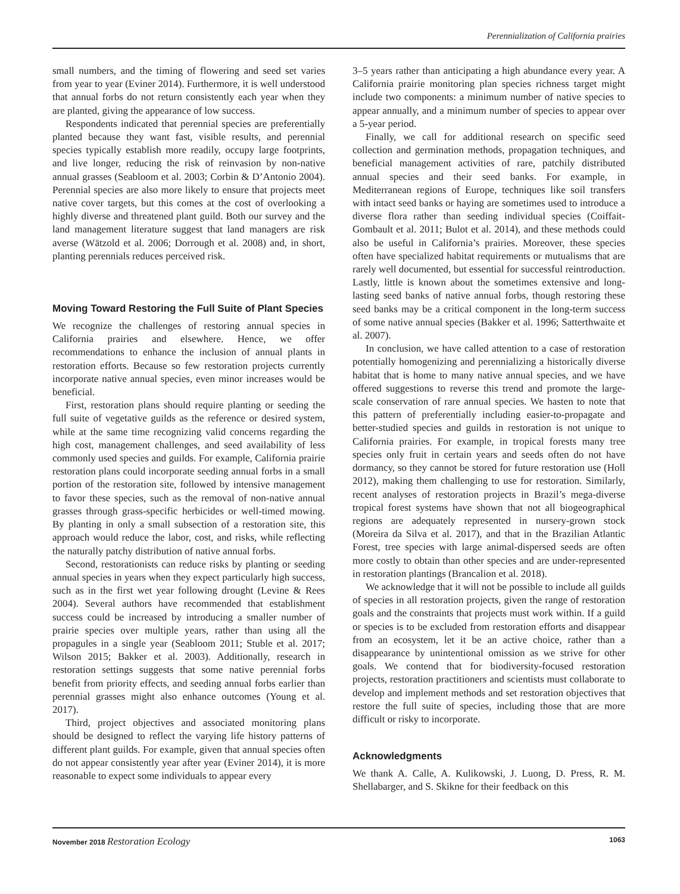Perennialization of California prairies
small numbers, and the timing of flowering and seed set varies from year to year (Eviner 2014). Furthermore, it is well understood that annual forbs do not return consistently each year when they are planted, giving the appearance of low success.
Respondents indicated that perennial species are preferentially planted because they want fast, visible results, and perennial species typically establish more readily, occupy large footprints, and live longer, reducing the risk of reinvasion by non-native annual grasses (Seabloom et al. 2003; Corbin & D’Antonio 2004). Perennial species are also more likely to ensure that projects meet native cover targets, but this comes at the cost of overlooking a highly diverse and threatened plant guild. Both our survey and the land management literature suggest that land managers are risk averse (Wätzold et al. 2006; Dorrough et al. 2008) and, in short, planting perennials reduces perceived risk.
Moving Toward Restoring the Full Suite of Plant Species
We recognize the challenges of restoring annual species in California prairies and elsewhere. Hence, we offer recommendations to enhance the inclusion of annual plants in restoration efforts. Because so few restoration projects currently incorporate native annual species, even minor increases would be beneficial.
First, restoration plans should require planting or seeding the full suite of vegetative guilds as the reference or desired system, while at the same time recognizing valid concerns regarding the high cost, management challenges, and seed availability of less commonly used species and guilds. For example, California prairie restoration plans could incorporate seeding annual forbs in a small portion of the restoration site, followed by intensive management to favor these species, such as the removal of non-native annual grasses through grass-specific herbicides or well-timed mowing. By planting in only a small subsection of a restoration site, this approach would reduce the labor, cost, and risks, while reflecting the naturally patchy distribution of native annual forbs.
Second, restorationists can reduce risks by planting or seeding annual species in years when they expect particularly high success, such as in the first wet year following drought (Levine & Rees 2004). Several authors have recommended that establishment success could be increased by introducing a smaller number of prairie species over multiple years, rather than using all the propagules in a single year (Seabloom 2011; Stuble et al. 2017; Wilson 2015; Bakker et al. 2003). Additionally, research in restoration settings suggests that some native perennial forbs benefit from priority effects, and seeding annual forbs earlier than perennial grasses might also enhance outcomes (Young et al. 2017).
Third, project objectives and associated monitoring plans should be designed to reflect the varying life history patterns of different plant guilds. For example, given that annual species often do not appear consistently year after year (Eviner 2014), it is more reasonable to expect some individuals to appear every
3–5 years rather than anticipating a high abundance every year. A California prairie monitoring plan species richness target might include two components: a minimum number of native species to appear annually, and a minimum number of species to appear over a 5-year period.
Finally, we call for additional research on specific seed collection and germination methods, propagation techniques, and beneficial management activities of rare, patchily distributed annual species and their seed banks. For example, in Mediterranean regions of Europe, techniques like soil transfers with intact seed banks or haying are sometimes used to introduce a diverse flora rather than seeding individual species (Coiffait-Gombault et al. 2011; Bulot et al. 2014), and these methods could also be useful in California’s prairies. Moreover, these species often have specialized habitat requirements or mutualisms that are rarely well documented, but essential for successful reintroduction. Lastly, little is known about the sometimes extensive and long-lasting seed banks of native annual forbs, though restoring these seed banks may be a critical component in the long-term success of some native annual species (Bakker et al. 1996; Satterthwaite et al. 2007).
In conclusion, we have called attention to a case of restoration potentially homogenizing and perennializing a historically diverse habitat that is home to many native annual species, and we have offered suggestions to reverse this trend and promote the large-scale conservation of rare annual species. We hasten to note that this pattern of preferentially including easier-to-propagate and better-studied species and guilds in restoration is not unique to California prairies. For example, in tropical forests many tree species only fruit in certain years and seeds often do not have dormancy, so they cannot be stored for future restoration use (Holl 2012), making them challenging to use for restoration. Similarly, recent analyses of restoration projects in Brazil’s mega-diverse tropical forest systems have shown that not all biogeographical regions are adequately represented in nursery-grown stock (Moreira da Silva et al. 2017), and that in the Brazilian Atlantic Forest, tree species with large animal-dispersed seeds are often more costly to obtain than other species and are under-represented in restoration plantings (Brancalion et al. 2018).
We acknowledge that it will not be possible to include all guilds of species in all restoration projects, given the range of restoration goals and the constraints that projects must work within. If a guild or species is to be excluded from restoration efforts and disappear from an ecosystem, let it be an active choice, rather than a disappearance by unintentional omission as we strive for other goals. We contend that for biodiversity-focused restoration projects, restoration practitioners and scientists must collaborate to develop and implement methods and set restoration objectives that restore the full suite of species, including those that are more difficult or risky to incorporate.
Acknowledgments
We thank A. Calle, A. Kulikowski, J. Luong, D. Press, R. M. Shellabarger, and S. Skikne for their feedback on this
November 2018 Restoration Ecology 1063